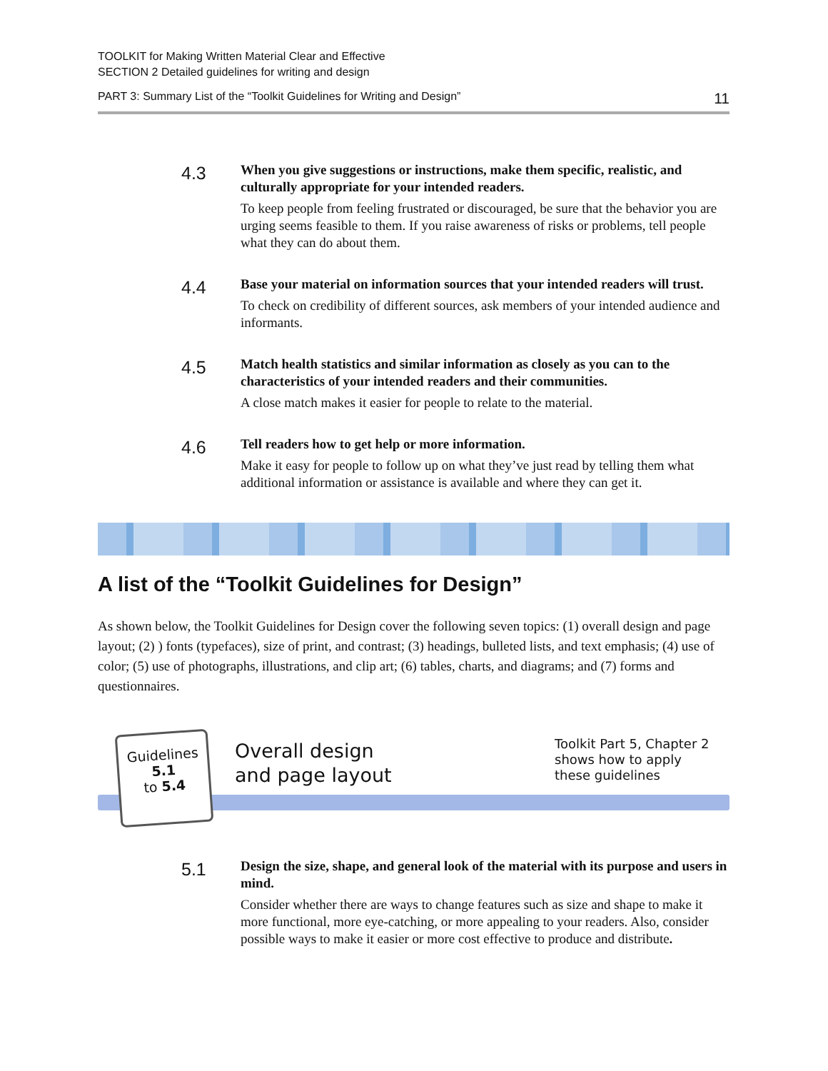TOOLKIT for Making Written Material Clear and Effective
SECTION 2 Detailed guidelines for writing and design
PART 3: Summary List of the “Toolkit Guidelines for Writing and Design” 11
4.3
When you give suggestions or instructions, make them specific, realistic, and culturally appropriate for your intended readers.
To keep people from feeling frustrated or discouraged, be sure that the behavior you are urging seems feasible to them. If you raise awareness of risks or problems, tell people what they can do about them.
4.4
Base your material on information sources that your intended readers will trust.
To check on credibility of different sources, ask members of your intended audience and informants.
4.5
Match health statistics and similar information as closely as you can to the characteristics of your intended readers and their communities.
A close match makes it easier for people to relate to the material.
4.6
Tell readers how to get help or more information.
Make it easy for people to follow up on what they’ve just read by telling them what additional information or assistance is available and where they can get it.
A list of the “Toolkit Guidelines for Design”
As shown below, the Toolkit Guidelines for Design cover the following seven topics: (1) overall design and page layout; (2) ) fonts (typefaces), size of print, and contrast; (3) headings, bulleted lists, and text emphasis; (4) use of color; (5) use of photographs, illustrations, and clip art; (6) tables, charts, and diagrams; and (7) forms and questionnaires.
Guidelines
5.1
to 5.4
Overall design
and page layout
Toolkit Part 5, Chapter 2
shows how to apply
these guidelines
5.1
Design the size, shape, and general look of the material with its purpose and users in mind.
Consider whether there are ways to change features such as size and shape to make it more functional, more eye-catching, or more appealing to your readers. Also, consider possible ways to make it easier or more cost effective to produce and distribute.